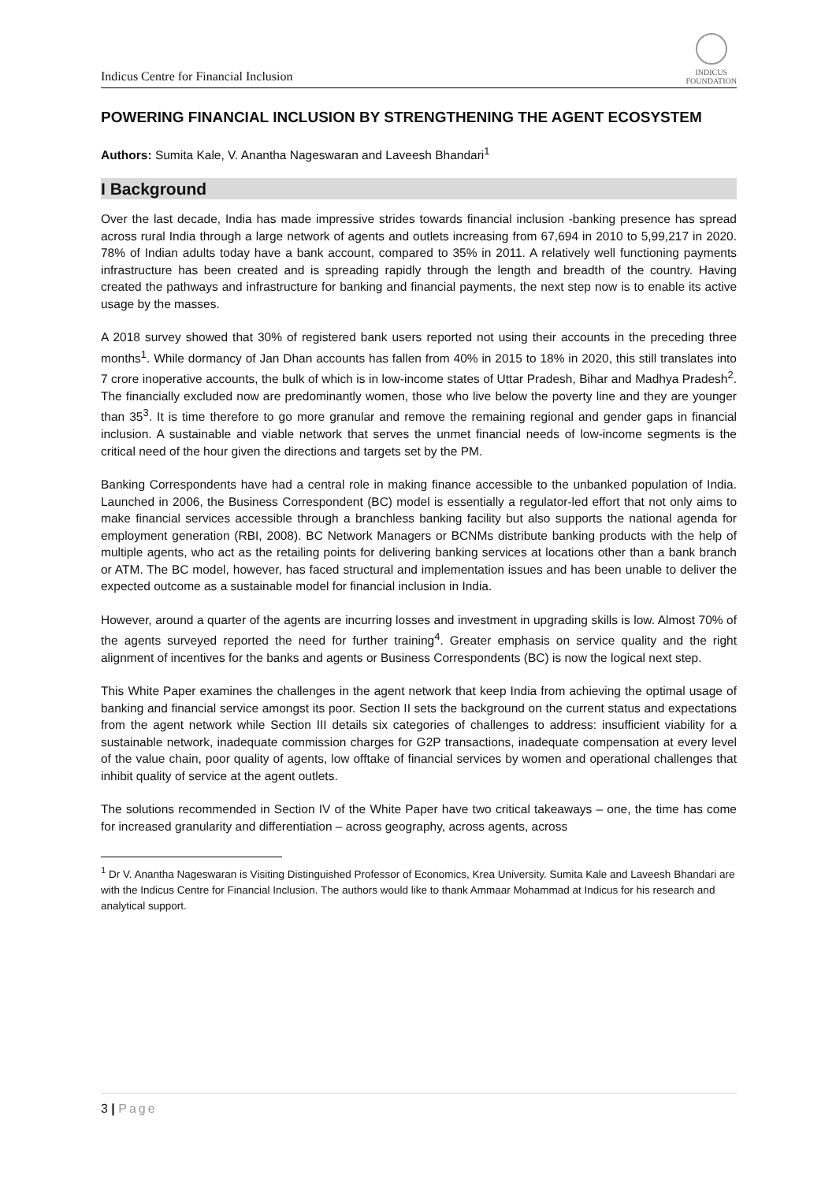Indicus Centre for Financial Inclusion
INDICUS
FOUNDATION
POWERING FINANCIAL INCLUSION BY STRENGTHENING THE AGENT ECOSYSTEM
Authors: Sumita Kale, V. Anantha Nageswaran and Laveesh Bhandari<sup>1</sup>
I Background
Over the last decade, India has made impressive strides towards financial inclusion -banking presence has spread across rural India through a large network of agents and outlets increasing from 67,694 in 2010 to 5,99,217 in 2020. 78% of Indian adults today have a bank account, compared to 35% in 2011. A relatively well functioning payments infrastructure has been created and is spreading rapidly through the length and breadth of the country. Having created the pathways and infrastructure for banking and financial payments, the next step now is to enable its active usage by the masses.
A 2018 survey showed that 30% of registered bank users reported not using their accounts in the preceding three months<sup>1</sup>. While dormancy of Jan Dhan accounts has fallen from 40% in 2015 to 18% in 2020, this still translates into 7 crore inoperative accounts, the bulk of which is in low-income states of Uttar Pradesh, Bihar and Madhya Pradesh<sup>2</sup>. The financially excluded now are predominantly women, those who live below the poverty line and they are younger than 35<sup>3</sup>. It is time therefore to go more granular and remove the remaining regional and gender gaps in financial inclusion. A sustainable and viable network that serves the unmet financial needs of low-income segments is the critical need of the hour given the directions and targets set by the PM.
Banking Correspondents have had a central role in making finance accessible to the unbanked population of India. Launched in 2006, the Business Correspondent (BC) model is essentially a regulator-led effort that not only aims to make financial services accessible through a branchless banking facility but also supports the national agenda for employment generation (RBI, 2008). BC Network Managers or BCNMs distribute banking products with the help of multiple agents, who act as the retailing points for delivering banking services at locations other than a bank branch or ATM. The BC model, however, has faced structural and implementation issues and has been unable to deliver the expected outcome as a sustainable model for financial inclusion in India.
However, around a quarter of the agents are incurring losses and investment in upgrading skills is low. Almost 70% of the agents surveyed reported the need for further training<sup>4</sup>. Greater emphasis on service quality and the right alignment of incentives for the banks and agents or Business Correspondents (BC) is now the logical next step.
This White Paper examines the challenges in the agent network that keep India from achieving the optimal usage of banking and financial service amongst its poor. Section II sets the background on the current status and expectations from the agent network while Section III details six categories of challenges to address: insufficient viability for a sustainable network, inadequate commission charges for G2P transactions, inadequate compensation at every level of the value chain, poor quality of agents, low offtake of financial services by women and operational challenges that inhibit quality of service at the agent outlets.
The solutions recommended in Section IV of the White Paper have two critical takeaways – one, the time has come for increased granularity and differentiation – across geography, across agents, across
<sup>1</sup> Dr V. Anantha Nageswaran is Visiting Distinguished Professor of Economics, Krea University. Sumita Kale and Laveesh Bhandari are with the Indicus Centre for Financial Inclusion. The authors would like to thank Ammaar Mohammad at Indicus for his research and analytical support.
3 | Page